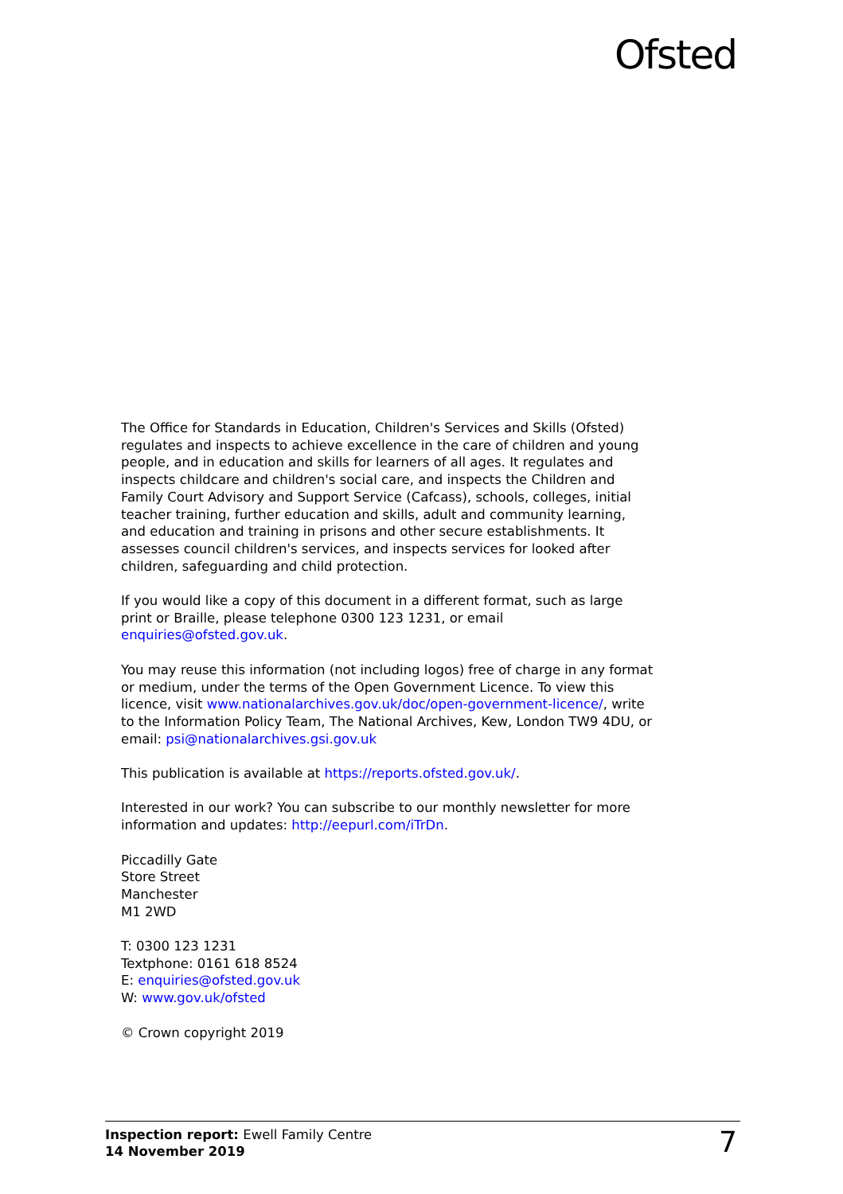Ofsted
The Office for Standards in Education, Children's Services and Skills (Ofsted) regulates and inspects to achieve excellence in the care of children and young people, and in education and skills for learners of all ages. It regulates and inspects childcare and children's social care, and inspects the Children and Family Court Advisory and Support Service (Cafcass), schools, colleges, initial teacher training, further education and skills, adult and community learning, and education and training in prisons and other secure establishments. It assesses council children's services, and inspects services for looked after children, safeguarding and child protection.
If you would like a copy of this document in a different format, such as large print or Braille, please telephone 0300 123 1231, or email enquiries@ofsted.gov.uk.
You may reuse this information (not including logos) free of charge in any format or medium, under the terms of the Open Government Licence. To view this licence, visit www.nationalarchives.gov.uk/doc/open-government-licence/, write to the Information Policy Team, The National Archives, Kew, London TW9 4DU, or email: psi@nationalarchives.gsi.gov.uk
This publication is available at https://reports.ofsted.gov.uk/.
Interested in our work? You can subscribe to our monthly newsletter for more information and updates: http://eepurl.com/iTrDn.
Piccadilly Gate
Store Street
Manchester
M1 2WD
T: 0300 123 1231
Textphone: 0161 618 8524
E: enquiries@ofsted.gov.uk
W: www.gov.uk/ofsted
© Crown copyright 2019
Inspection report: Ewell Family Centre
14 November 2019
7